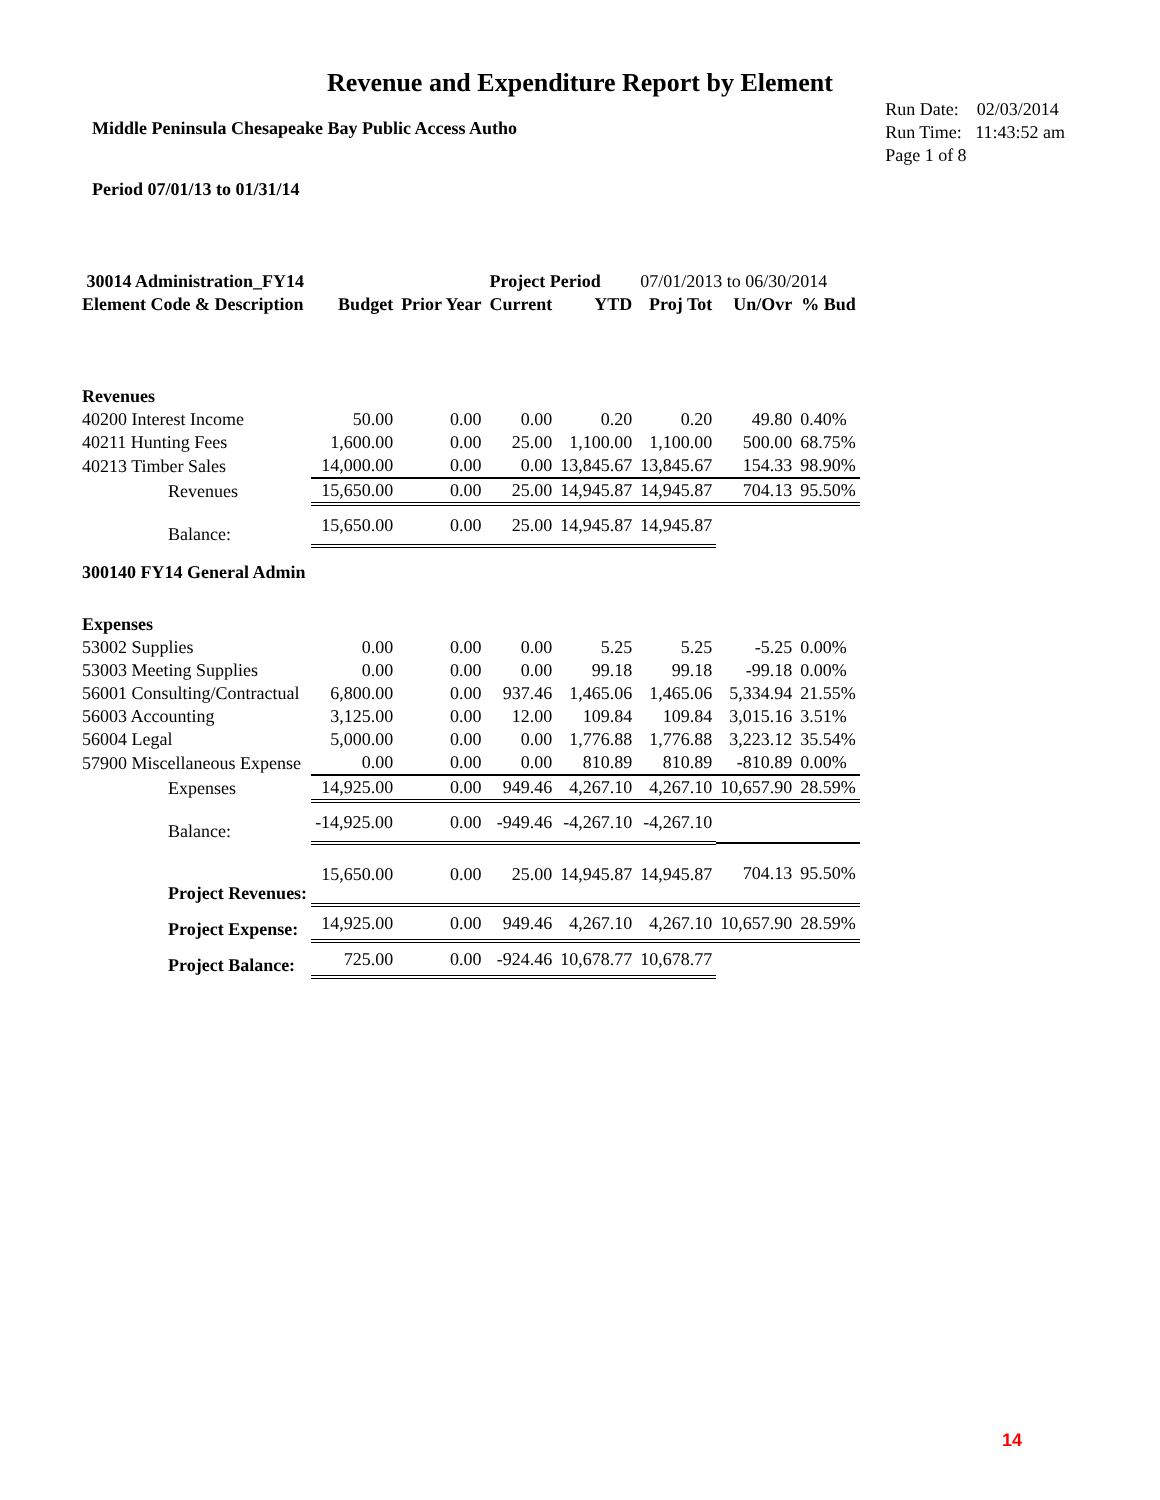Revenue and Expenditure Report by Element
Middle Peninsula Chesapeake Bay Public Access Autho
Run Date: 02/03/2014
Run Time: 11:43:52 am
Page 1 of 8
Period 07/01/13 to 01/31/14
| 30014 Administration_FY14 | | | Project Period | | 07/01/2013 to 06/30/2014 | | |
| Element Code & Description | Budget | Prior Year | Current | YTD | Proj Tot | Un/Ovr | % Bud |
| Revenues | | | | | | | |
| 40200 Interest Income | 50.00 | 0.00 | 0.00 | 0.20 | 0.20 | 49.80 | 0.40% |
| 40211 Hunting Fees | 1,600.00 | 0.00 | 25.00 | 1,100.00 | 1,100.00 | 500.00 | 68.75% |
| 40213 Timber Sales | 14,000.00 | 0.00 | 0.00 | 13,845.67 | 13,845.67 | 154.33 | 98.90% |
| Revenues | 15,650.00 | 0.00 | 25.00 | 14,945.87 | 14,945.87 | 704.13 | 95.50% |
| Balance: | 15,650.00 | 0.00 | 25.00 | 14,945.87 | 14,945.87 | | |
| 300140 FY14 General Admin | | | | | | | |
| Expenses | | | | | | | |
| 53002 Supplies | 0.00 | 0.00 | 0.00 | 5.25 | 5.25 | -5.25 | 0.00% |
| 53003 Meeting Supplies | 0.00 | 0.00 | 0.00 | 99.18 | 99.18 | -99.18 | 0.00% |
| 56001 Consulting/Contractual | 6,800.00 | 0.00 | 937.46 | 1,465.06 | 1,465.06 | 5,334.94 | 21.55% |
| 56003 Accounting | 3,125.00 | 0.00 | 12.00 | 109.84 | 109.84 | 3,015.16 | 3.51% |
| 56004 Legal | 5,000.00 | 0.00 | 0.00 | 1,776.88 | 1,776.88 | 3,223.12 | 35.54% |
| 57900 Miscellaneous Expense | 0.00 | 0.00 | 0.00 | 810.89 | 810.89 | -810.89 | 0.00% |
| Expenses | 14,925.00 | 0.00 | 949.46 | 4,267.10 | 4,267.10 | 10,657.90 | 28.59% |
| Balance: | -14,925.00 | 0.00 | -949.46 | -4,267.10 | -4,267.10 | | |
| Project Revenues: | 15,650.00 | 0.00 | 25.00 | 14,945.87 | 14,945.87 | 704.13 | 95.50% |
| Project Expense: | 14,925.00 | 0.00 | 949.46 | 4,267.10 | 4,267.10 | 10,657.90 | 28.59% |
| Project Balance: | 725.00 | 0.00 | -924.46 | 10,678.77 | 10,678.77 | | |
14